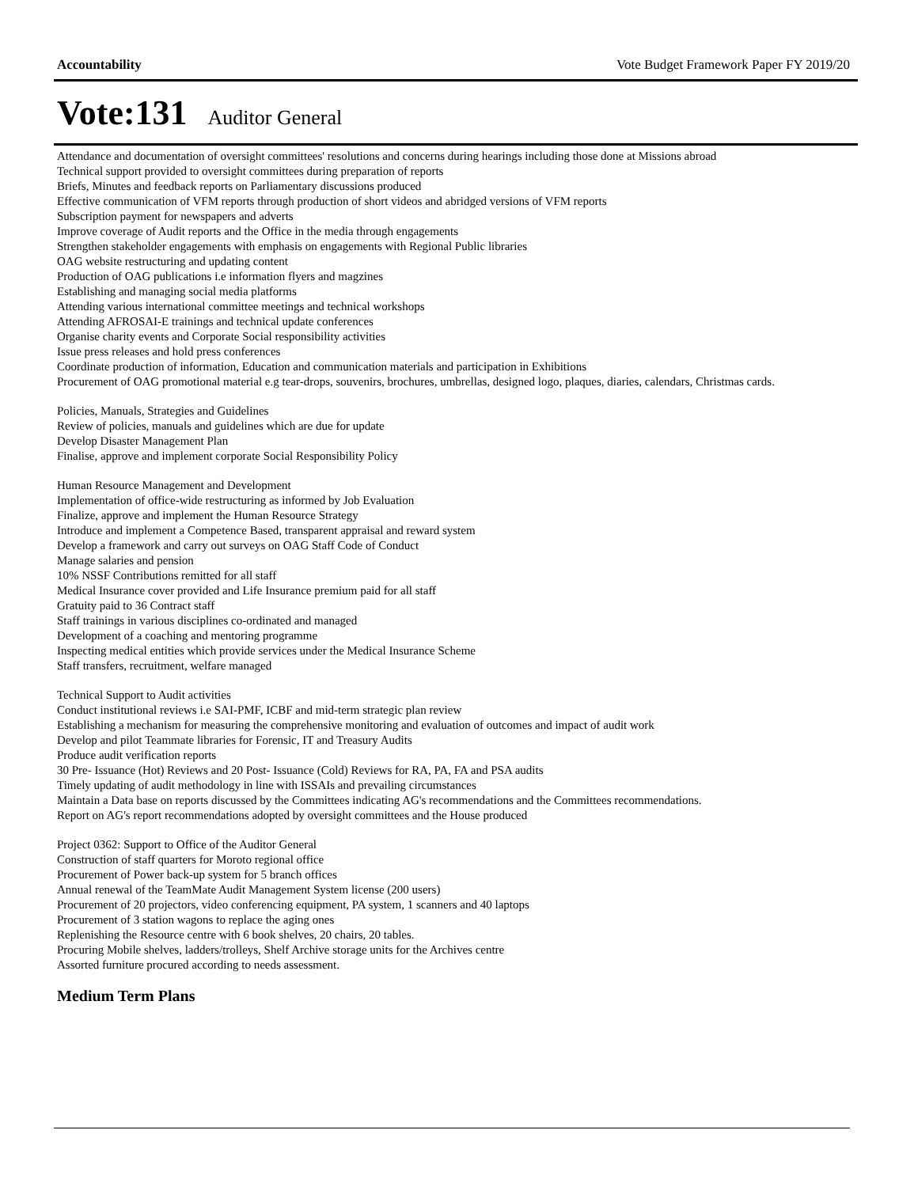Accountability Vote Budget Framework Paper FY 2019/20
Vote:131 Auditor General
Attendance and documentation of oversight committees' resolutions and concerns during hearings including those done at Missions abroad
Technical support provided to oversight committees during preparation of reports
Briefs, Minutes and feedback reports on Parliamentary discussions produced
Effective communication of VFM reports through production of short videos and abridged versions of VFM reports
Subscription payment for newspapers and adverts
Improve coverage of Audit reports and the Office in the media through engagements
Strengthen stakeholder engagements with emphasis on engagements with Regional Public libraries
OAG website restructuring and updating content
Production of OAG publications i.e information flyers and magzines
Establishing and managing social media platforms
Attending various international committee meetings and technical workshops
Attending AFROSAI-E trainings and technical update conferences
Organise charity events and Corporate Social responsibility activities
Issue press releases and hold press conferences
Coordinate production of information, Education and communication materials and participation in Exhibitions
Procurement of OAG promotional material e.g tear-drops, souvenirs, brochures, umbrellas, designed logo, plaques, diaries, calendars, Christmas cards.
Policies, Manuals, Strategies and Guidelines
Review of policies, manuals and guidelines which are due for update
Develop Disaster Management Plan
Finalise, approve and implement corporate Social Responsibility Policy
Human Resource Management and Development
Implementation of office-wide restructuring as informed by Job Evaluation
Finalize, approve and implement the Human Resource Strategy
Introduce and implement a Competence Based, transparent appraisal and reward system
Develop a framework and carry out surveys on OAG Staff Code of Conduct
Manage salaries and pension
10% NSSF Contributions remitted for all staff
Medical Insurance cover provided and Life Insurance premium paid for all staff
Gratuity paid to 36 Contract staff
Staff trainings in various disciplines co-ordinated and managed
Development of a coaching and mentoring programme
Inspecting medical entities which provide services under the Medical Insurance Scheme
Staff transfers, recruitment, welfare managed
Technical Support to Audit activities
Conduct institutional reviews i.e SAI-PMF, ICBF and mid-term strategic plan review
Establishing a mechanism for measuring the comprehensive monitoring and evaluation of outcomes and impact of audit work
Develop and pilot Teammate libraries for Forensic, IT and Treasury Audits
Produce audit verification reports
30 Pre- Issuance (Hot) Reviews and 20 Post- Issuance (Cold) Reviews for RA, PA, FA and PSA audits
Timely updating of audit methodology in line with ISSAIs and prevailing circumstances
Maintain a Data base on reports discussed by the Committees indicating AG's recommendations and the Committees recommendations.
Report on AG's report recommendations adopted by oversight committees and the House produced
Project 0362: Support to Office of the Auditor General
Construction of staff quarters for Moroto regional office
Procurement of Power back-up system for 5 branch offices
Annual renewal of the TeamMate Audit Management System license (200 users)
Procurement of 20 projectors, video conferencing equipment, PA system, 1 scanners and 40 laptops
Procurement of 3 station wagons to replace the aging ones
Replenishing the Resource centre with 6 book shelves, 20 chairs, 20 tables.
Procuring Mobile shelves, ladders/trolleys, Shelf Archive storage units for the Archives centre
Assorted furniture procured according to needs assessment.
Medium Term Plans